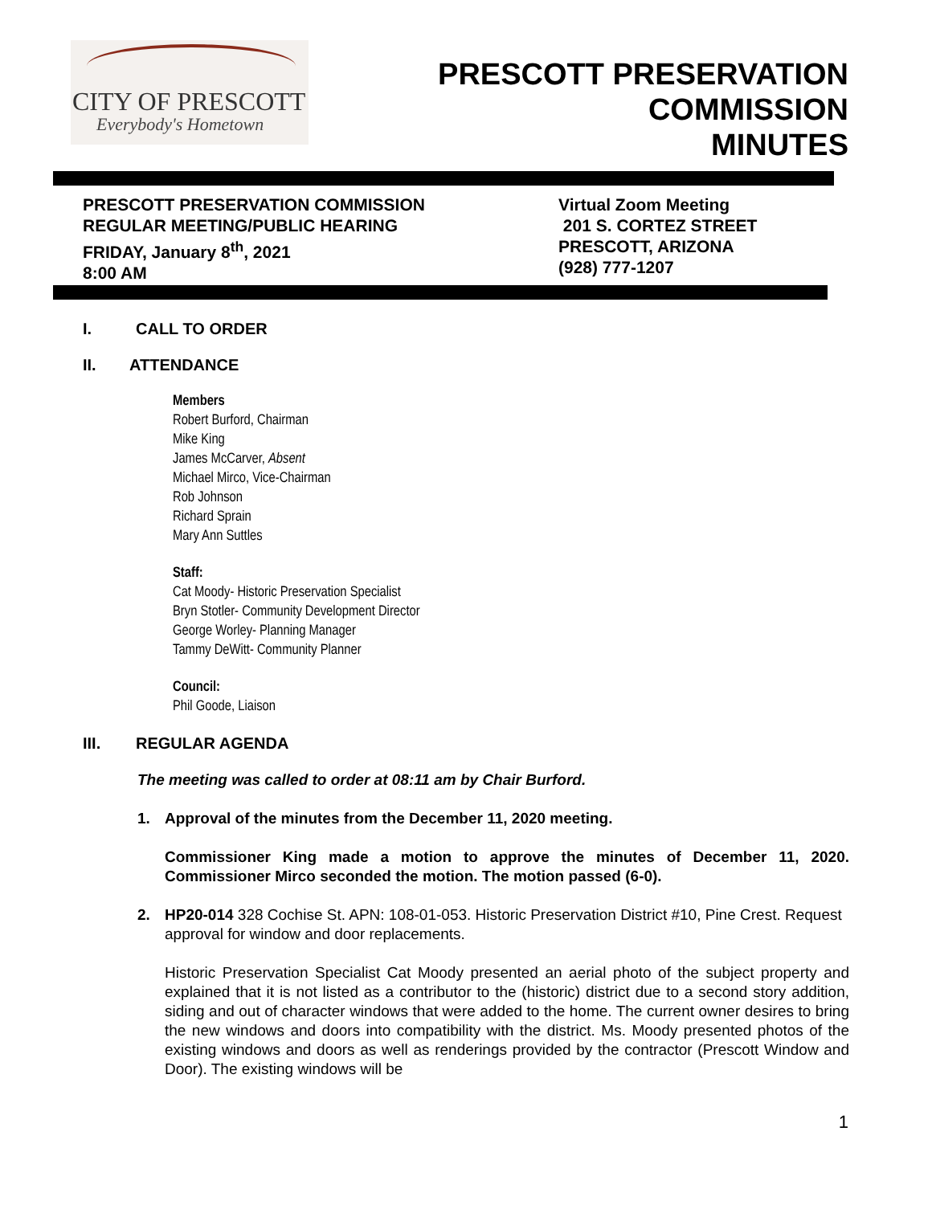CITY OF PRESCOTT
Everybody's Hometown
PRESCOTT PRESERVATION
COMMISSION
MINUTES
PRESCOTT PRESERVATION COMMISSION
REGULAR MEETING/PUBLIC HEARING
FRIDAY, January 8<sup>th</sup>, 2021
8:00 AM
Virtual Zoom Meeting
201 S. CORTEZ STREET
PRESCOTT, ARIZONA
(928) 777-1207
I. CALL TO ORDER
II. ATTENDANCE
Members
Robert Burford, Chairman
Mike King
James McCarver, Absent
Michael Mirco, Vice-Chairman
Rob Johnson
Richard Sprain
Mary Ann Suttles
Staff:
Cat Moody- Historic Preservation Specialist
Bryn Stotler- Community Development Director
George Worley- Planning Manager
Tammy DeWitt- Community Planner
Council:
Phil Goode, Liaison
III. REGULAR AGENDA
The meeting was called to order at 08:11 am by Chair Burford.
1. Approval of the minutes from the December 11, 2020 meeting.
Commissioner King made a motion to approve the minutes of December 11, 2020. Commissioner Mirco seconded the motion. The motion passed (6-0).
2. HP20-014 328 Cochise St. APN: 108-01-053. Historic Preservation District #10, Pine Crest. Request approval for window and door replacements.
Historic Preservation Specialist Cat Moody presented an aerial photo of the subject property and explained that it is not listed as a contributor to the (historic) district due to a second story addition, siding and out of character windows that were added to the home. The current owner desires to bring the new windows and doors into compatibility with the district. Ms. Moody presented photos of the existing windows and doors as well as renderings provided by the contractor (Prescott Window and Door). The existing windows will be
1